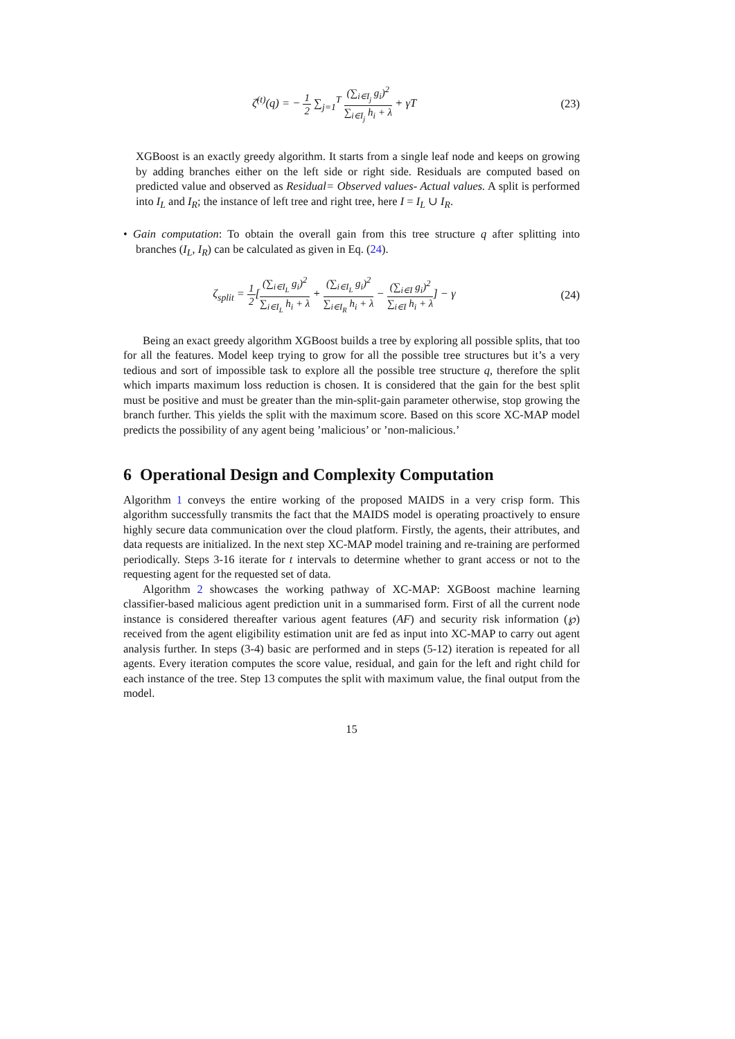ζ̄<sup>(t)</sup>(q) = − 1 2 ∑<sub>j=1</sub><sup>T</sup> (∑<sub>i∈I<sub>j</sub></sub> g<sub>i</sub>)<sup>2</sup> ∑<sub>i∈I<sub>j</sub></sub> h<sub>i</sub> + λ + γT
(23)
XGBoost is an exactly greedy algorithm. It starts from a single leaf node and keeps on growing by adding branches either on the left side or right side. Residuals are computed based on predicted value and observed as Residual= Observed values- Actual values. A split is performed into I<sub>L</sub> and I<sub>R</sub>; the instance of left tree and right tree, here I = I<sub>L</sub> ∪ I<sub>R</sub>.
• Gain computation: To obtain the overall gain from this tree structure q after splitting into branches (I<sub>L</sub>, I<sub>R</sub>) can be calculated as given in Eq. (24).
ζ<sub>split</sub> = 1 2[(∑<sub>i∈I<sub>L</sub></sub> g<sub>i</sub>)<sup>2</sup> ∑<sub>i∈I<sub>L</sub></sub> h<sub>i</sub> + λ + (∑<sub>i∈I<sub>L</sub></sub> g<sub>i</sub>)<sup>2</sup> ∑<sub>i∈I<sub>R</sub></sub> h<sub>i</sub> + λ − (∑<sub>i∈I</sub> g<sub>i</sub>)<sup>2</sup> ∑<sub>i∈I</sub> h<sub>i</sub> + λ] − γ
(24)
Being an exact greedy algorithm XGBoost builds a tree by exploring all possible splits, that too for all the features. Model keep trying to grow for all the possible tree structures but it’s a very tedious and sort of impossible task to explore all the possible tree structure q, therefore the split which imparts maximum loss reduction is chosen. It is considered that the gain for the best split must be positive and must be greater than the min-split-gain parameter otherwise, stop growing the branch further. This yields the split with the maximum score. Based on this score XC-MAP model predicts the possibility of any agent being ’malicious’ or ’non-malicious.’
6 Operational Design and Complexity Computation
Algorithm 1 conveys the entire working of the proposed MAIDS in a very crisp form. This algorithm successfully transmits the fact that the MAIDS model is operating proactively to ensure highly secure data communication over the cloud platform. Firstly, the agents, their attributes, and data requests are initialized. In the next step XC-MAP model training and re-training are performed periodically. Steps 3-16 iterate for t intervals to determine whether to grant access or not to the requesting agent for the requested set of data.
Algorithm 2 showcases the working pathway of XC-MAP: XGBoost machine learning classifier-based malicious agent prediction unit in a summarised form. First of all the current node instance is considered thereafter various agent features (AF) and security risk information (℘) received from the agent eligibility estimation unit are fed as input into XC-MAP to carry out agent analysis further. In steps (3-4) basic are performed and in steps (5-12) iteration is repeated for all agents. Every iteration computes the score value, residual, and gain for the left and right child for each instance of the tree. Step 13 computes the split with maximum value, the final output from the model.
15